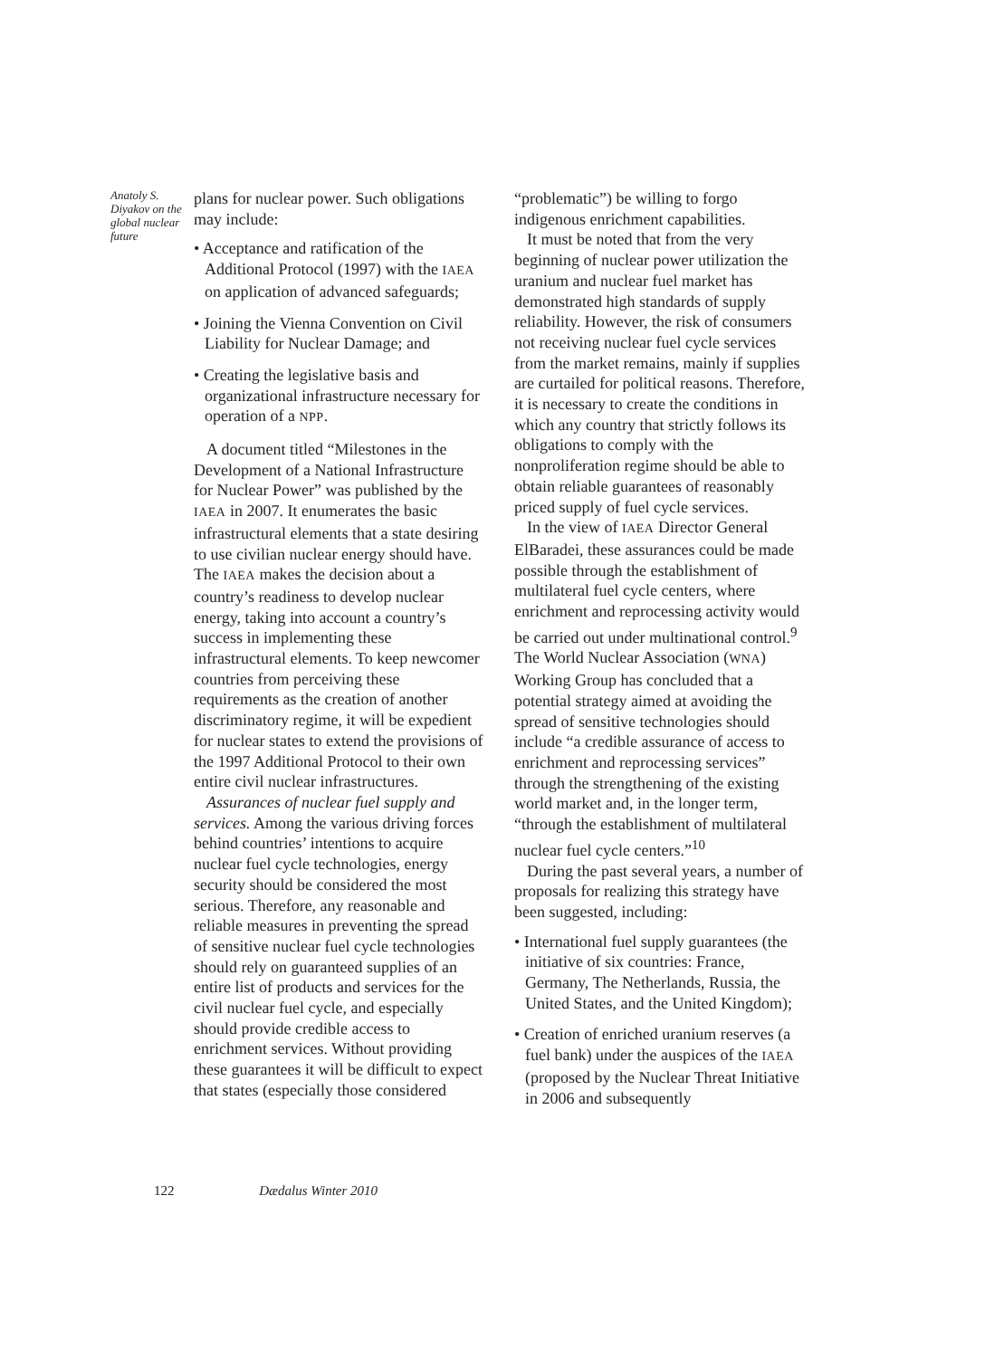Anatoly S. Diyakov on the global nuclear future
plans for nuclear power. Such obligations may include:
• Acceptance and ratification of the Additional Protocol (1997) with the IAEA on application of advanced safeguards;
• Joining the Vienna Convention on Civil Liability for Nuclear Damage; and
• Creating the legislative basis and organizational infrastructure necessary for operation of a NPP.
A document titled “Milestones in the Development of a National Infrastructure for Nuclear Power” was published by the IAEA in 2007. It enumerates the basic infrastructural elements that a state desiring to use civilian nuclear energy should have. The IAEA makes the decision about a country’s readiness to develop nuclear energy, taking into account a country’s success in implementing these infrastructural elements. To keep newcomer countries from perceiving these requirements as the creation of another discriminatory regime, it will be expedient for nuclear states to extend the provisions of the 1997 Additional Protocol to their own entire civil nuclear infrastructures.
Assurances of nuclear fuel supply and services. Among the various driving forces behind countries’ intentions to acquire nuclear fuel cycle technologies, energy security should be considered the most serious. Therefore, any reasonable and reliable measures in preventing the spread of sensitive nuclear fuel cycle technologies should rely on guaranteed supplies of an entire list of products and services for the civil nuclear fuel cycle, and especially should provide credible access to enrichment services. Without providing these guarantees it will be difficult to expect that states (especially those considered
“problematic”) be willing to forgo indigenous enrichment capabilities.
It must be noted that from the very beginning of nuclear power utilization the uranium and nuclear fuel market has demonstrated high standards of supply reliability. However, the risk of consumers not receiving nuclear fuel cycle services from the market remains, mainly if supplies are curtailed for political reasons. Therefore, it is necessary to create the conditions in which any country that strictly follows its obligations to comply with the nonproliferation regime should be able to obtain reliable guarantees of reasonably priced supply of fuel cycle services.
In the view of IAEA Director General ElBaradei, these assurances could be made possible through the establishment of multilateral fuel cycle centers, where enrichment and reprocessing activity would be carried out under multinational control.<sup>9</sup> The World Nuclear Association (WNA) Working Group has concluded that a potential strategy aimed at avoiding the spread of sensitive technologies should include “a credible assurance of access to enrichment and reprocessing services” through the strengthening of the existing world market and, in the longer term, “through the establishment of multilateral nuclear fuel cycle centers.”<sup>10</sup>
During the past several years, a number of proposals for realizing this strategy have been suggested, including:
• International fuel supply guarantees (the initiative of six countries: France, Germany, The Netherlands, Russia, the United States, and the United Kingdom);
• Creation of enriched uranium reserves (a fuel bank) under the auspices of the IAEA (proposed by the Nuclear Threat Initiative in 2006 and subsequently
122 Dædalus Winter 2010